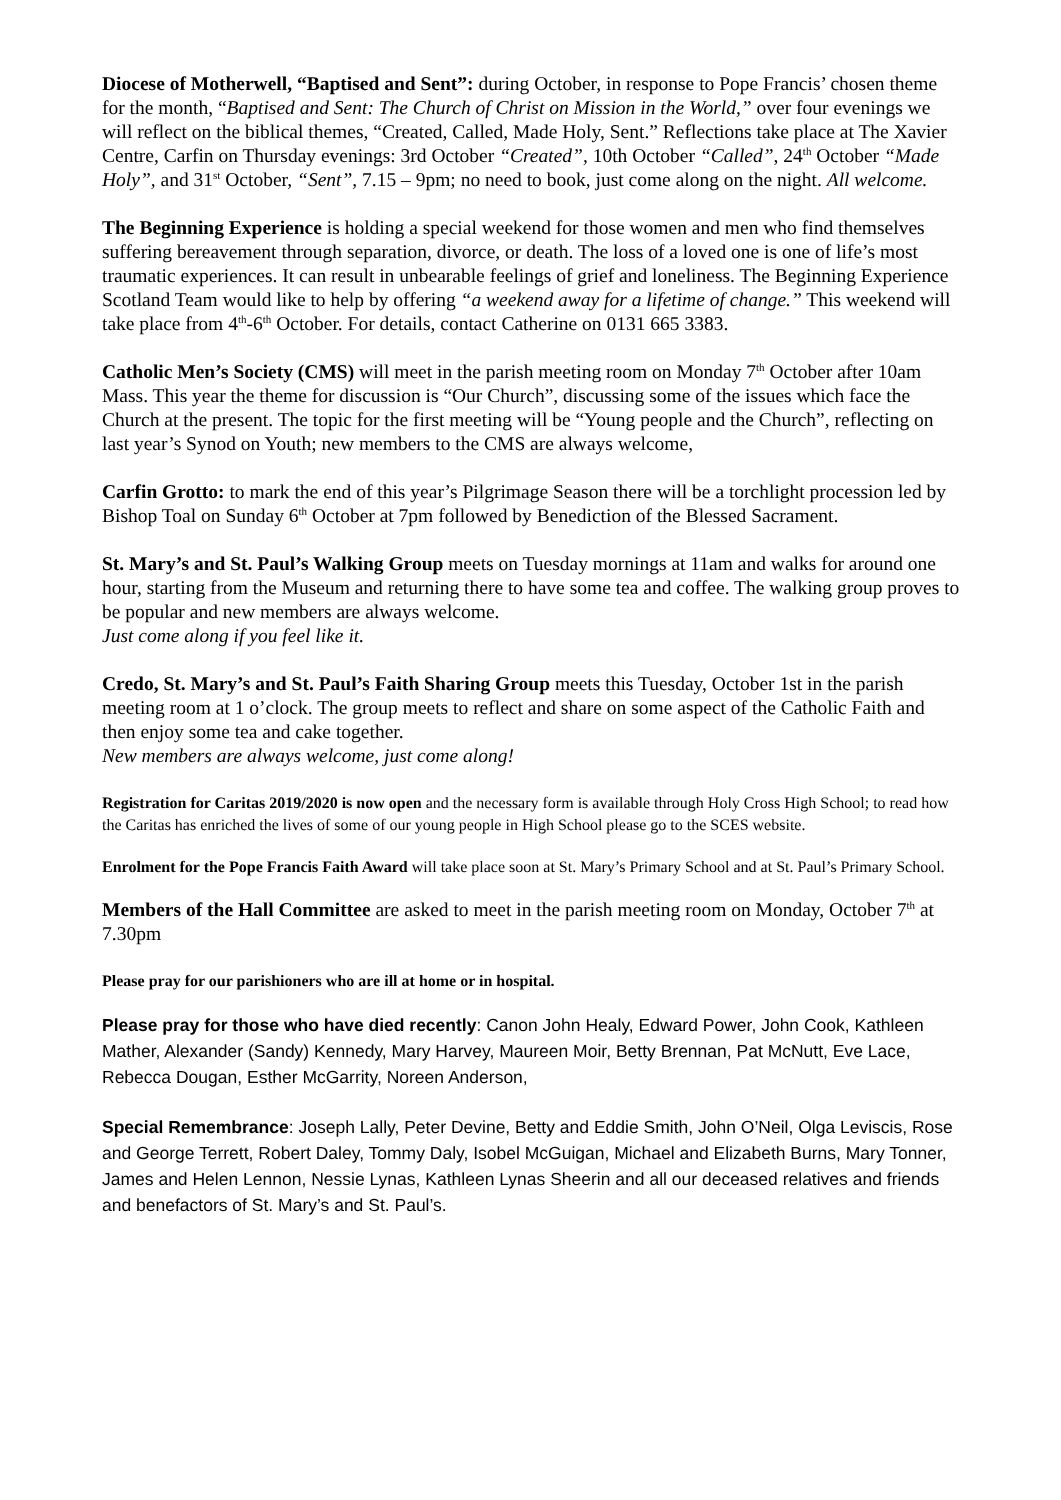Diocese of Motherwell, “Baptised and Sent”: during October, in response to Pope Francis’ chosen theme for the month, “Baptised and Sent: The Church of Christ on Mission in the World,” over four evenings we will reflect on the biblical themes, “Created, Called, Made Holy, Sent.” Reflections take place at The Xavier Centre, Carfin on Thursday evenings: 3rd October “Created”, 10th October “Called”, 24<sup>th</sup> October “Made Holy”, and 31<sup>st</sup> October, “Sent”, 7.15 – 9pm; no need to book, just come along on the night. All welcome.
The Beginning Experience is holding a special weekend for those women and men who find themselves suffering bereavement through separation, divorce, or death. The loss of a loved one is one of life’s most traumatic experiences. It can result in unbearable feelings of grief and loneliness. The Beginning Experience Scotland Team would like to help by offering “a weekend away for a lifetime of change.” This weekend will take place from 4<sup>th</sup>-6<sup>th</sup> October. For details, contact Catherine on 0131 665 3383.
Catholic Men’s Society (CMS) will meet in the parish meeting room on Monday 7<sup>th</sup> October after 10am Mass. This year the theme for discussion is “Our Church”, discussing some of the issues which face the Church at the present. The topic for the first meeting will be “Young people and the Church”, reflecting on last year’s Synod on Youth; new members to the CMS are always welcome,
Carfin Grotto: to mark the end of this year’s Pilgrimage Season there will be a torchlight procession led by Bishop Toal on Sunday 6<sup>th</sup> October at 7pm followed by Benediction of the Blessed Sacrament.
St. Mary’s and St. Paul’s Walking Group meets on Tuesday mornings at 11am and walks for around one hour, starting from the Museum and returning there to have some tea and coffee. The walking group proves to be popular and new members are always welcome.
Just come along if you feel like it.
Credo, St. Mary’s and St. Paul’s Faith Sharing Group meets this Tuesday, October 1st in the parish meeting room at 1 o’clock. The group meets to reflect and share on some aspect of the Catholic Faith and then enjoy some tea and cake together.
New members are always welcome, just come along!
Registration for Caritas 2019/2020 is now open and the necessary form is available through Holy Cross High School; to read how the Caritas has enriched the lives of some of our young people in High School please go to the SCES website.
Enrolment for the Pope Francis Faith Award will take place soon at St. Mary’s Primary School and at St. Paul’s Primary School.
Members of the Hall Committee are asked to meet in the parish meeting room on Monday, October 7<sup>th</sup> at 7.30pm
Please pray for our parishioners who are ill at home or in hospital.
Please pray for those who have died recently: Canon John Healy, Edward Power, John Cook, Kathleen Mather, Alexander (Sandy) Kennedy, Mary Harvey, Maureen Moir, Betty Brennan, Pat McNutt, Eve Lace, Rebecca Dougan, Esther McGarrity, Noreen Anderson,
Special Remembrance: Joseph Lally, Peter Devine, Betty and Eddie Smith, John O’Neil, Olga Leviscis, Rose and George Terrett, Robert Daley, Tommy Daly, Isobel McGuigan, Michael and Elizabeth Burns, Mary Tonner, James and Helen Lennon, Nessie Lynas, Kathleen Lynas Sheerin and all our deceased relatives and friends and benefactors of St. Mary’s and St. Paul’s.